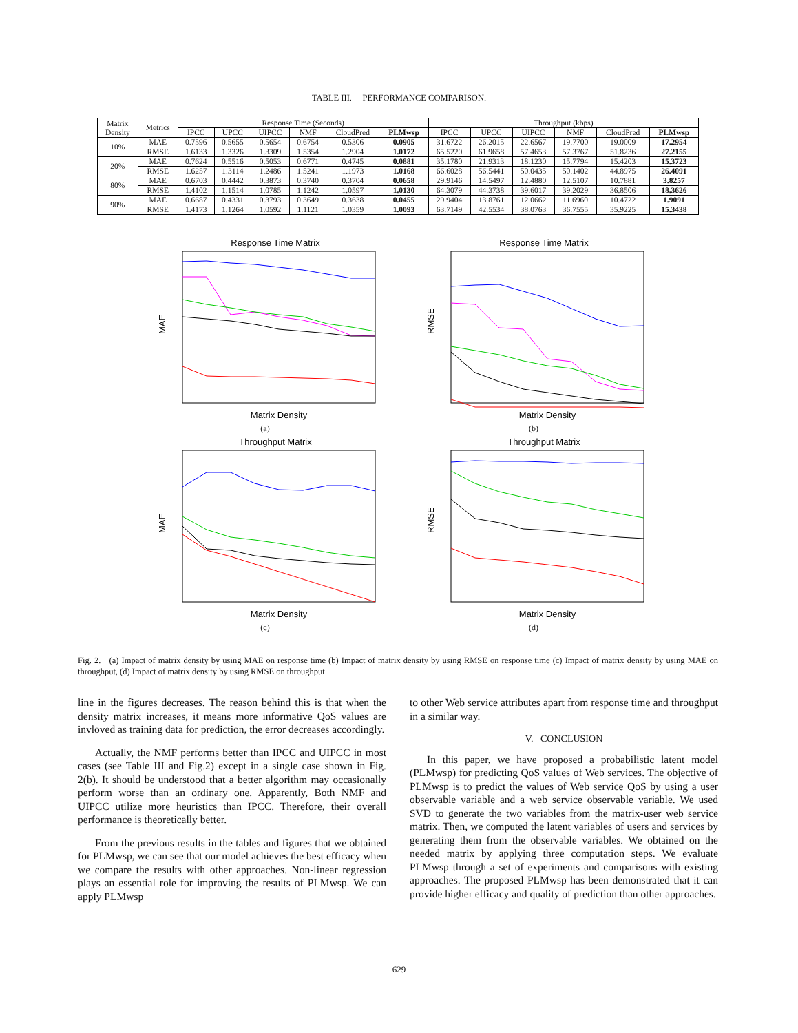TABLE III. PERFORMANCE COMPARISON.
| Matrix Density | Metrics | Response Time (Seconds) | | | | | | Throughput (kbps) | | | | | |
| --- | --- | --- | --- | --- | --- | --- | --- | --- | --- | --- | --- | --- | --- |
| | | IPCC | UPCC | UIPCC | NMF | CloudPred | PLMwsp | IPCC | UPCC | UIPCC | NMF | CloudPred | PLMwsp |
| 10% | MAE | 0.7596 | 0.5655 | 0.5654 | 0.6754 | 0.5306 | 0.0905 | 31.6722 | 26.2015 | 22.6567 | 19.7700 | 19.0009 | 17.2954 |
| | RMSE | 1.6133 | 1.3326 | 1.3309 | 1.5354 | 1.2904 | 1.0172 | 65.5220 | 61.9658 | 57.4653 | 57.3767 | 51.8236 | 27.2155 |
| 20% | MAE | 0.7624 | 0.5516 | 0.5053 | 0.6771 | 0.4745 | 0.0881 | 35.1780 | 21.9313 | 18.1230 | 15.7794 | 15.4203 | 15.3723 |
| | RMSE | 1.6257 | 1.3114 | 1.2486 | 1.5241 | 1.1973 | 1.0168 | 66.6028 | 56.5441 | 50.0435 | 50.1402 | 44.8975 | 26.4091 |
| 80% | MAE | 0.6703 | 0.4442 | 0.3873 | 0.3740 | 0.3704 | 0.0658 | 29.9146 | 14.5497 | 12.4880 | 12.5107 | 10.7881 | 3.8257 |
| | RMSE | 1.4102 | 1.1514 | 1.0785 | 1.1242 | 1.0597 | 1.0130 | 64.3079 | 44.3738 | 39.6017 | 39.2029 | 36.8506 | 18.3626 |
| 90% | MAE | 0.6687 | 0.4331 | 0.3793 | 0.3649 | 0.3638 | 0.0455 | 29.9404 | 13.8761 | 12.0662 | 11.6960 | 10.4722 | 1.9091 |
| | RMSE | 1.4173 | 1.1264 | 1.0592 | 1.1121 | 1.0359 | 1.0093 | 63.7149 | 42.5534 | 38.0763 | 36.7555 | 35.9225 | 15.3438 |
Response Time Matrix
MAE
Matrix Density
(a)
Response Time Matrix
RMSE
Matrix Density
(b)
Throughput Matrix
MAE
Matrix Density
(c)
Throughput Matrix
RMSE
Matrix Density
(d)
Fig. 2. (a) Impact of matrix density by using MAE on response time (b) Impact of matrix density by using RMSE on response time (c) Impact of matrix density by using MAE on throughput, (d) Impact of matrix density by using RMSE on throughput
line in the figures decreases. The reason behind this is that when the density matrix increases, it means more informative QoS values are invloved as training data for prediction, the error decreases accordingly.
Actually, the NMF performs better than IPCC and UIPCC in most cases (see Table III and Fig.2) except in a single case shown in Fig. 2(b). It should be understood that a better algorithm may occasionally perform worse than an ordinary one. Apparently, Both NMF and UIPCC utilize more heuristics than IPCC. Therefore, their overall performance is theoretically better.
From the previous results in the tables and figures that we obtained for PLMwsp, we can see that our model achieves the best efficacy when we compare the results with other approaches. Non-linear regression plays an essential role for improving the results of PLMwsp. We can apply PLMwsp
to other Web service attributes apart from response time and throughput in a similar way.
V. CONCLUSION
In this paper, we have proposed a probabilistic latent model (PLMwsp) for predicting QoS values of Web services. The objective of PLMwsp is to predict the values of Web service QoS by using a user observable variable and a web service observable variable. We used SVD to generate the two variables from the matrix-user web service matrix. Then, we computed the latent variables of users and services by generating them from the observable variables. We obtained on the needed matrix by applying three computation steps. We evaluate PLMwsp through a set of experiments and comparisons with existing approaches. The proposed PLMwsp has been demonstrated that it can provide higher efficacy and quality of prediction than other approaches.
629